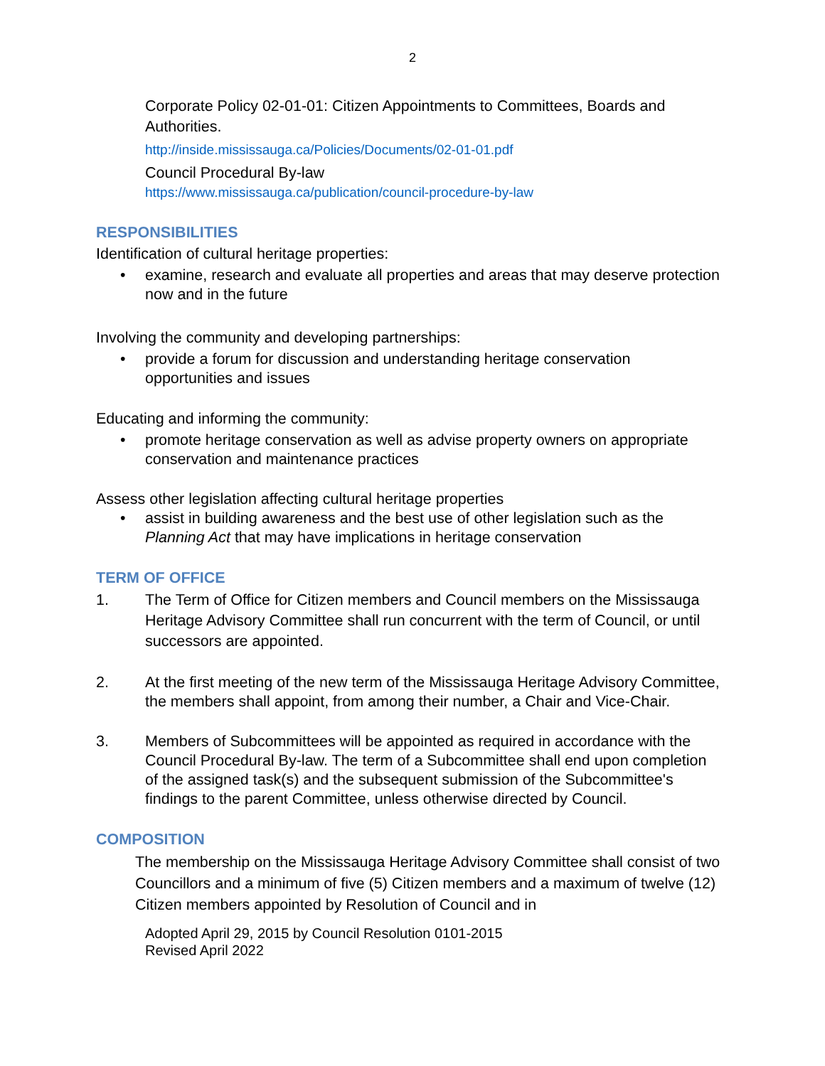2
Corporate Policy 02-01-01: Citizen Appointments to Committees, Boards and Authorities.
http://inside.mississauga.ca/Policies/Documents/02-01-01.pdf
Council Procedural By-law
https://www.mississauga.ca/publication/council-procedure-by-law
RESPONSIBILITIES
Identification of cultural heritage properties:
• examine, research and evaluate all properties and areas that may deserve protection now and in the future
Involving the community and developing partnerships:
• provide a forum for discussion and understanding heritage conservation opportunities and issues
Educating and informing the community:
• promote heritage conservation as well as advise property owners on appropriate conservation and maintenance practices
Assess other legislation affecting cultural heritage properties
• assist in building awareness and the best use of other legislation such as the Planning Act that may have implications in heritage conservation
TERM OF OFFICE
1. The Term of Office for Citizen members and Council members on the Mississauga Heritage Advisory Committee shall run concurrent with the term of Council, or until successors are appointed.
2. At the first meeting of the new term of the Mississauga Heritage Advisory Committee, the members shall appoint, from among their number, a Chair and Vice-Chair.
3. Members of Subcommittees will be appointed as required in accordance with the Council Procedural By-law. The term of a Subcommittee shall end upon completion of the assigned task(s) and the subsequent submission of the Subcommittee's findings to the parent Committee, unless otherwise directed by Council.
COMPOSITION
The membership on the Mississauga Heritage Advisory Committee shall consist of two Councillors and a minimum of five (5) Citizen members and a maximum of twelve (12) Citizen members appointed by Resolution of Council and in
Adopted April 29, 2015 by Council Resolution 0101-2015
Revised April 2022